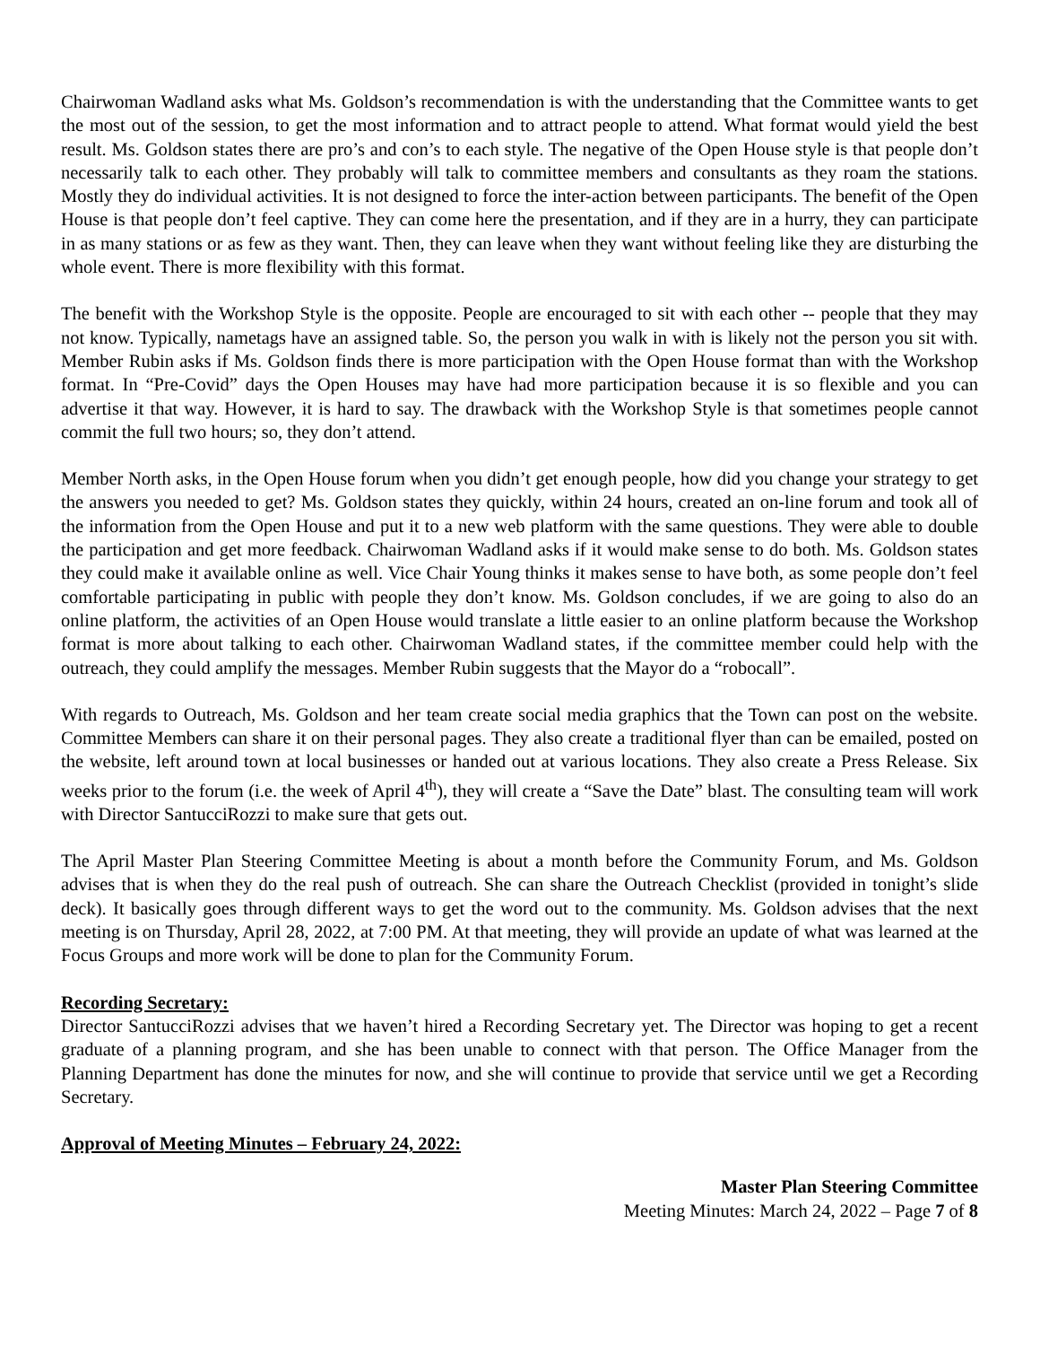Chairwoman Wadland asks what Ms. Goldson’s recommendation is with the understanding that the Committee wants to get the most out of the session, to get the most information and to attract people to attend. What format would yield the best result. Ms. Goldson states there are pro’s and con’s to each style. The negative of the Open House style is that people don’t necessarily talk to each other. They probably will talk to committee members and consultants as they roam the stations. Mostly they do individual activities. It is not designed to force the inter-action between participants. The benefit of the Open House is that people don’t feel captive. They can come here the presentation, and if they are in a hurry, they can participate in as many stations or as few as they want. Then, they can leave when they want without feeling like they are disturbing the whole event. There is more flexibility with this format.
The benefit with the Workshop Style is the opposite. People are encouraged to sit with each other -- people that they may not know. Typically, nametags have an assigned table. So, the person you walk in with is likely not the person you sit with. Member Rubin asks if Ms. Goldson finds there is more participation with the Open House format than with the Workshop format. In “Pre-Covid” days the Open Houses may have had more participation because it is so flexible and you can advertise it that way. However, it is hard to say. The drawback with the Workshop Style is that sometimes people cannot commit the full two hours; so, they don’t attend.
Member North asks, in the Open House forum when you didn’t get enough people, how did you change your strategy to get the answers you needed to get? Ms. Goldson states they quickly, within 24 hours, created an on-line forum and took all of the information from the Open House and put it to a new web platform with the same questions. They were able to double the participation and get more feedback. Chairwoman Wadland asks if it would make sense to do both. Ms. Goldson states they could make it available online as well. Vice Chair Young thinks it makes sense to have both, as some people don’t feel comfortable participating in public with people they don’t know. Ms. Goldson concludes, if we are going to also do an online platform, the activities of an Open House would translate a little easier to an online platform because the Workshop format is more about talking to each other. Chairwoman Wadland states, if the committee member could help with the outreach, they could amplify the messages. Member Rubin suggests that the Mayor do a “robocall”.
With regards to Outreach, Ms. Goldson and her team create social media graphics that the Town can post on the website. Committee Members can share it on their personal pages. They also create a traditional flyer than can be emailed, posted on the website, left around town at local businesses or handed out at various locations. They also create a Press Release. Six weeks prior to the forum (i.e. the week of April 4<sup>th</sup>), they will create a “Save the Date” blast. The consulting team will work with Director SantucciRozzi to make sure that gets out.
The April Master Plan Steering Committee Meeting is about a month before the Community Forum, and Ms. Goldson advises that is when they do the real push of outreach. She can share the Outreach Checklist (provided in tonight’s slide deck). It basically goes through different ways to get the word out to the community. Ms. Goldson advises that the next meeting is on Thursday, April 28, 2022, at 7:00 PM. At that meeting, they will provide an update of what was learned at the Focus Groups and more work will be done to plan for the Community Forum.
Recording Secretary:
Director SantucciRozzi advises that we haven’t hired a Recording Secretary yet. The Director was hoping to get a recent graduate of a planning program, and she has been unable to connect with that person. The Office Manager from the Planning Department has done the minutes for now, and she will continue to provide that service until we get a Recording Secretary.
Approval of Meeting Minutes – February 24, 2022:
Master Plan Steering Committee
Meeting Minutes: March 24, 2022 – Page 7 of 8